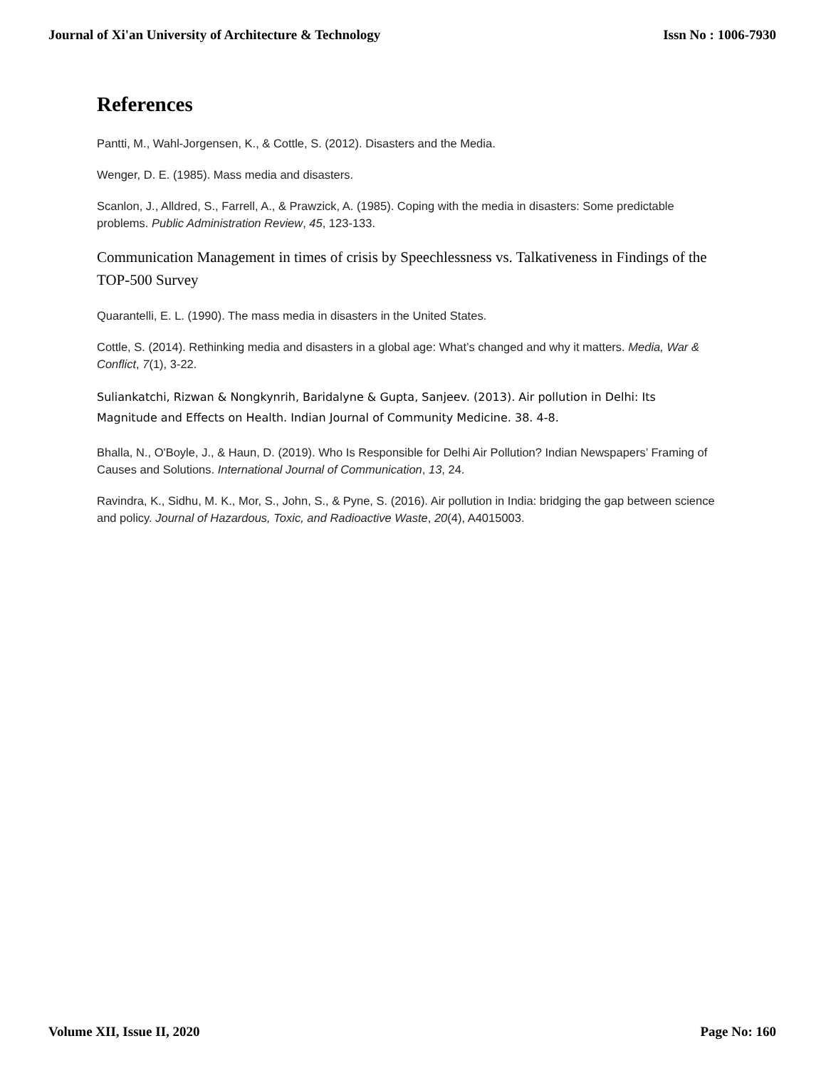Journal of Xi'an University of Architecture & Technology Issn No : 1006-7930
References
Pantti, M., Wahl-Jorgensen, K., & Cottle, S. (2012). Disasters and the Media.
Wenger, D. E. (1985). Mass media and disasters.
Scanlon, J., Alldred, S., Farrell, A., & Prawzick, A. (1985). Coping with the media in disasters: Some predictable problems. Public Administration Review, 45, 123-133.
Communication Management in times of crisis by Speechlessness vs. Talkativeness in Findings of the TOP-500 Survey
Quarantelli, E. L. (1990). The mass media in disasters in the United States.
Cottle, S. (2014). Rethinking media and disasters in a global age: What’s changed and why it matters. Media, War & Conflict, 7(1), 3-22.
Suliankatchi, Rizwan & Nongkynrih, Baridalyne & Gupta, Sanjeev. (2013). Air pollution in Delhi: Its Magnitude and Effects on Health. Indian Journal of Community Medicine. 38. 4-8.
Bhalla, N., O'Boyle, J., & Haun, D. (2019). Who Is Responsible for Delhi Air Pollution? Indian Newspapers’ Framing of Causes and Solutions. International Journal of Communication, 13, 24.
Ravindra, K., Sidhu, M. K., Mor, S., John, S., & Pyne, S. (2016). Air pollution in India: bridging the gap between science and policy. Journal of Hazardous, Toxic, and Radioactive Waste, 20(4), A4015003.
Volume XII, Issue II, 2020 Page No: 160